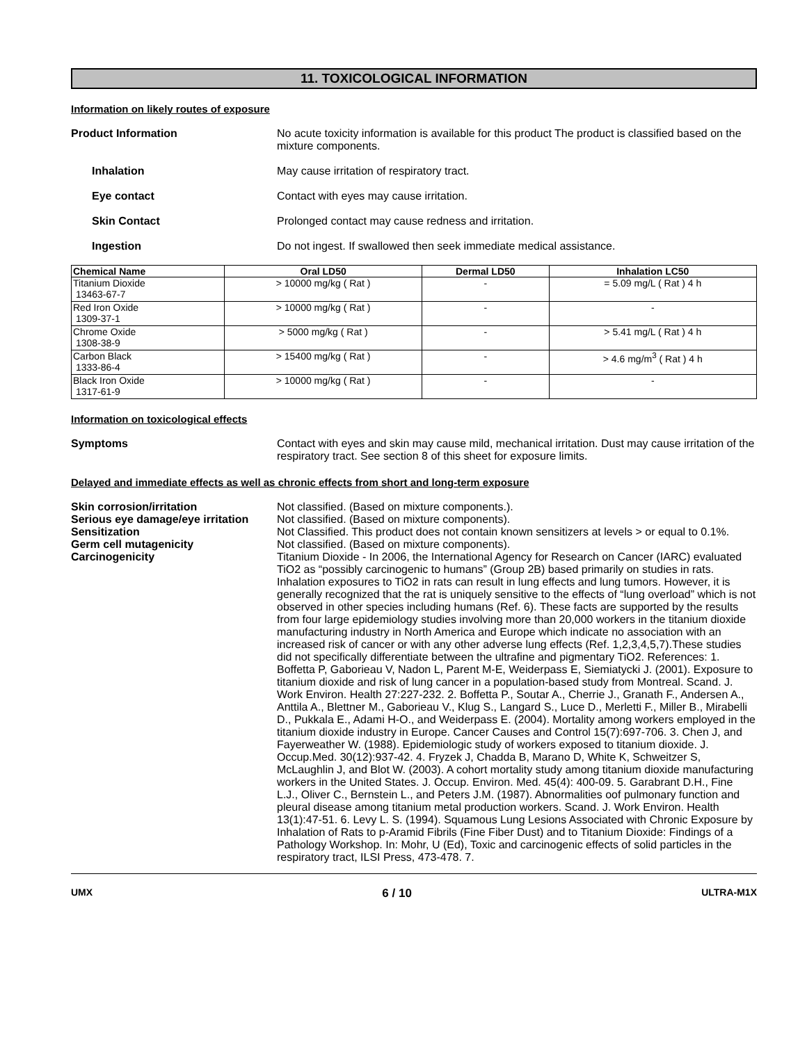11. TOXICOLOGICAL INFORMATION
Information on likely routes of exposure
Product Information No acute toxicity information is available for this product The product is classified based on the mixture components.
Inhalation May cause irritation of respiratory tract.
Eye contact Contact with eyes may cause irritation.
Skin Contact Prolonged contact may cause redness and irritation.
Ingestion Do not ingest. If swallowed then seek immediate medical assistance.
| Chemical Name | Oral LD50 | Dermal LD50 | Inhalation LC50 |
| --- | --- | --- | --- |
| Titanium Dioxide 13463-67-7 | > 10000 mg/kg ( Rat ) | - | = 5.09 mg/L ( Rat ) 4 h |
| Red Iron Oxide 1309-37-1 | > 10000 mg/kg ( Rat ) | - | - |
| Chrome Oxide 1308-38-9 | > 5000 mg/kg ( Rat ) | - | > 5.41 mg/L ( Rat ) 4 h |
| Carbon Black 1333-86-4 | > 15400 mg/kg ( Rat ) | - | > 4.6 mg/m<sup>3</sup> ( Rat ) 4 h |
| Black Iron Oxide 1317-61-9 | > 10000 mg/kg ( Rat ) | - | - |
Information on toxicological effects
Symptoms Contact with eyes and skin may cause mild, mechanical irritation. Dust may cause irritation of the respiratory tract. See section 8 of this sheet for exposure limits.
Delayed and immediate effects as well as chronic effects from short and long-term exposure
Skin corrosion/irritation Not classified. (Based on mixture components.).
Serious eye damage/eye irritation
Not classified. (Based on mixture components).
Sensitization Not Classified. This product does not contain known sensitizers at levels > or equal to 0.1%.
Germ cell mutagenicity Not classified. (Based on mixture components).
Carcinogenicity Titanium Dioxide - In 2006, the International Agency for Research on Cancer (IARC) evaluated TiO2 as “possibly carcinogenic to humans” (Group 2B) based primarily on studies in rats. Inhalation exposures to TiO2 in rats can result in lung effects and lung tumors. However, it is generally recognized that the rat is uniquely sensitive to the effects of “lung overload” which is not observed in other species including humans (Ref. 6). These facts are supported by the results from four large epidemiology studies involving more than 20,000 workers in the titanium dioxide manufacturing industry in North America and Europe which indicate no association with an increased risk of cancer or with any other adverse lung effects (Ref. 1,2,3,4,5,7).These studies did not specifically differentiate between the ultrafine and pigmentary TiO2. References: 1. Boffetta P, Gaborieau V, Nadon L, Parent M-E, Weiderpass E, Siemiatycki J. (2001). Exposure to titanium dioxide and risk of lung cancer in a population-based study from Montreal. Scand. J. Work Environ. Health 27:227-232. 2. Boffetta P., Soutar A., Cherrie J., Granath F., Andersen A., Anttila A., Blettner M., Gaborieau V., Klug S., Langard S., Luce D., Merletti F., Miller B., Mirabelli D., Pukkala E., Adami H-O., and Weiderpass E. (2004). Mortality among workers employed in the titanium dioxide industry in Europe. Cancer Causes and Control 15(7):697-706. 3. Chen J, and Fayerweather W. (1988). Epidemiologic study of workers exposed to titanium dioxide. J. Occup.Med. 30(12):937-42. 4. Fryzek J, Chadda B, Marano D, White K, Schweitzer S, McLaughlin J, and Blot W. (2003). A cohort mortality study among titanium dioxide manufacturing workers in the United States. J. Occup. Environ. Med. 45(4): 400-09. 5. Garabrant D.H., Fine L.J., Oliver C., Bernstein L., and Peters J.M. (1987). Abnormalities oof pulmonary function and pleural disease among titanium metal production workers. Scand. J. Work Environ. Health 13(1):47-51. 6. Levy L. S. (1994). Squamous Lung Lesions Associated with Chronic Exposure by Inhalation of Rats to p-Aramid Fibrils (Fine Fiber Dust) and to Titanium Dioxide: Findings of a Pathology Workshop. In: Mohr, U (Ed), Toxic and carcinogenic effects of solid particles in the respiratory tract, ILSI Press, 473-478. 7.
UMX 6 / 10 ULTRA-M1X